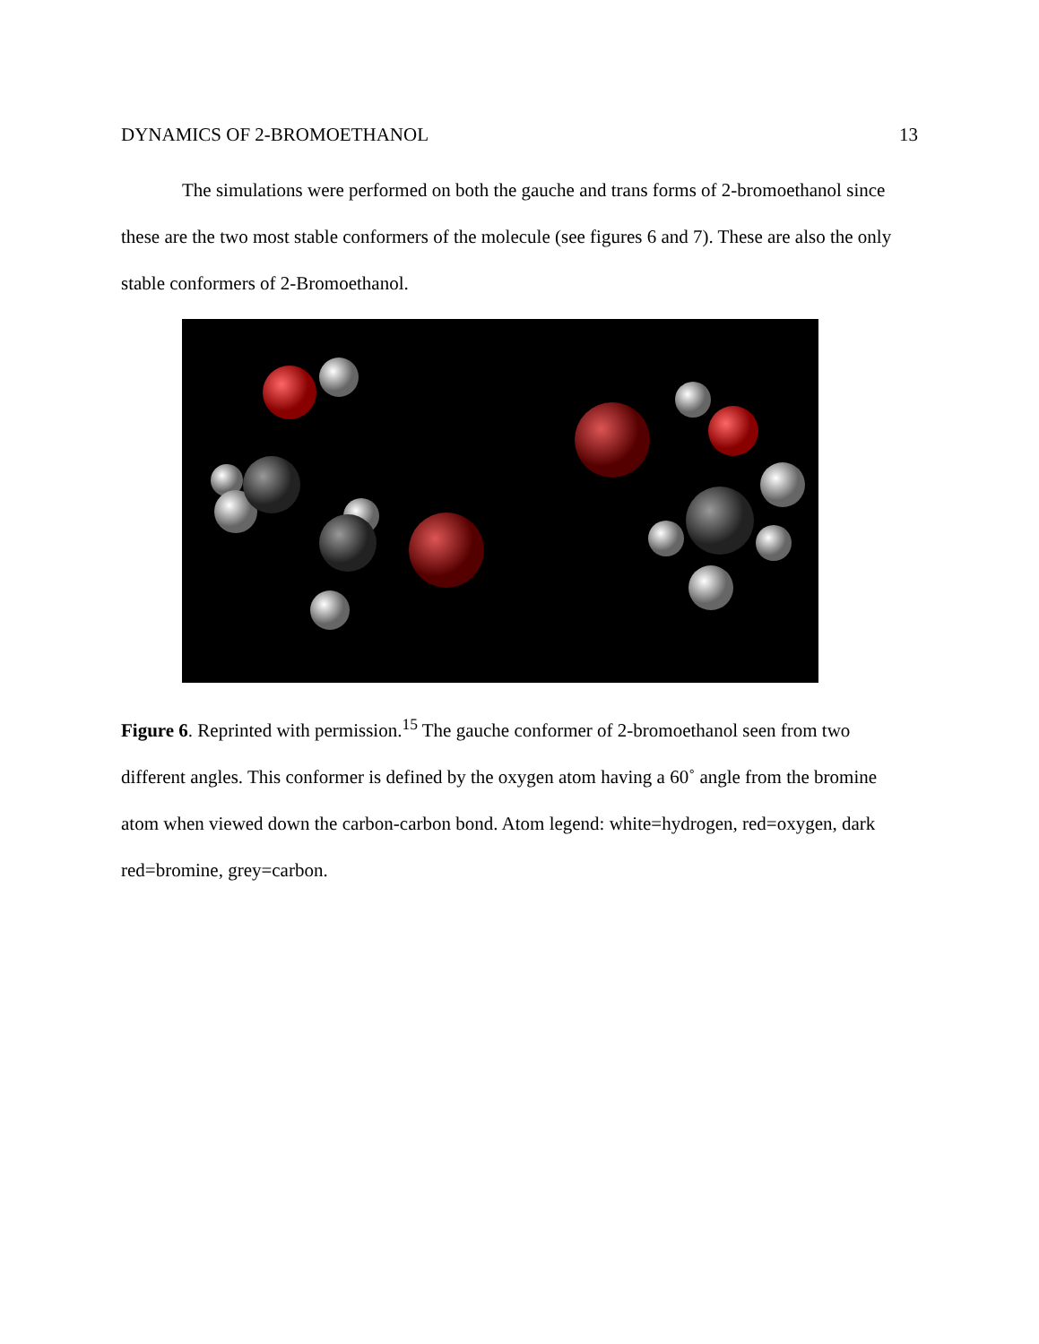DYNAMICS OF 2-BROMOETHANOL 13
The simulations were performed on both the gauche and trans forms of 2-bromoethanol since these are the two most stable conformers of the molecule (see figures 6 and 7). These are also the only stable conformers of 2-Bromoethanol.
Figure 6. Reprinted with permission.<sup>15</sup> The gauche conformer of 2-bromoethanol seen from two different angles. This conformer is defined by the oxygen atom having a 60˚ angle from the bromine atom when viewed down the carbon-carbon bond. Atom legend: white=hydrogen, red=oxygen, dark red=bromine, grey=carbon.